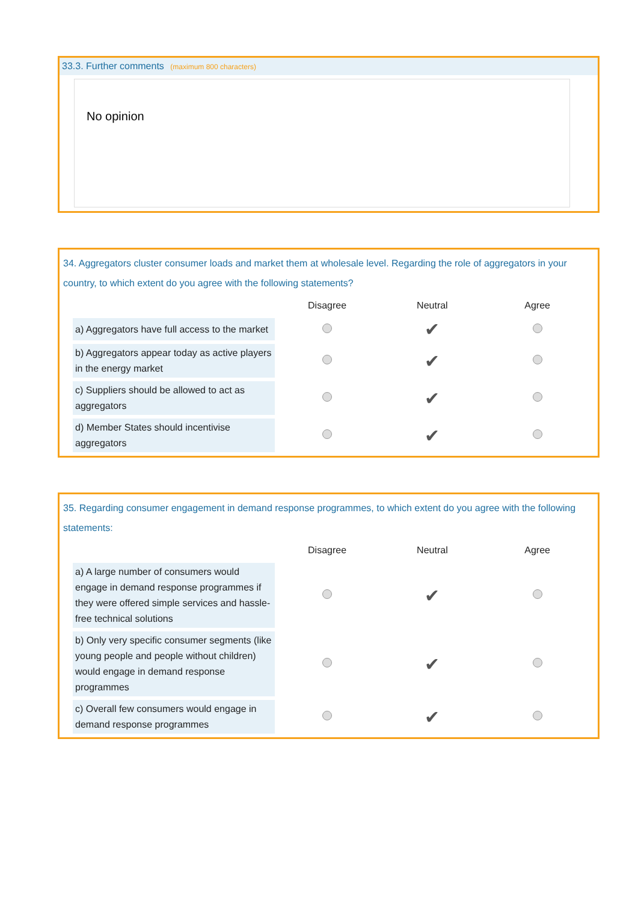33.3. Further comments (maximum 800 characters)
No opinion
34. Aggregators cluster consumer loads and market them at wholesale level. Regarding the role of aggregators in your country, to which extent do you agree with the following statements?
| | Disagree | Neutral | Agree |
| --- | --- | --- | --- |
| a) Aggregators have full access to the market | | ✔ | |
| b) Aggregators appear today as active players in the energy market | | ✔ | |
| c) Suppliers should be allowed to act as aggregators | | ✔ | |
| d) Member States should incentivise aggregators | | ✔ | |
35. Regarding consumer engagement in demand response programmes, to which extent do you agree with the following statements:
| | Disagree | Neutral | Agree |
| --- | --- | --- | --- |
| a) A large number of consumers would engage in demand response programmes if they were offered simple services and hassle-free technical solutions | | ✔ | |
| b) Only very specific consumer segments (like young people and people without children) would engage in demand response programmes | | ✔ | |
| c) Overall few consumers would engage in demand response programmes | | ✔ | |